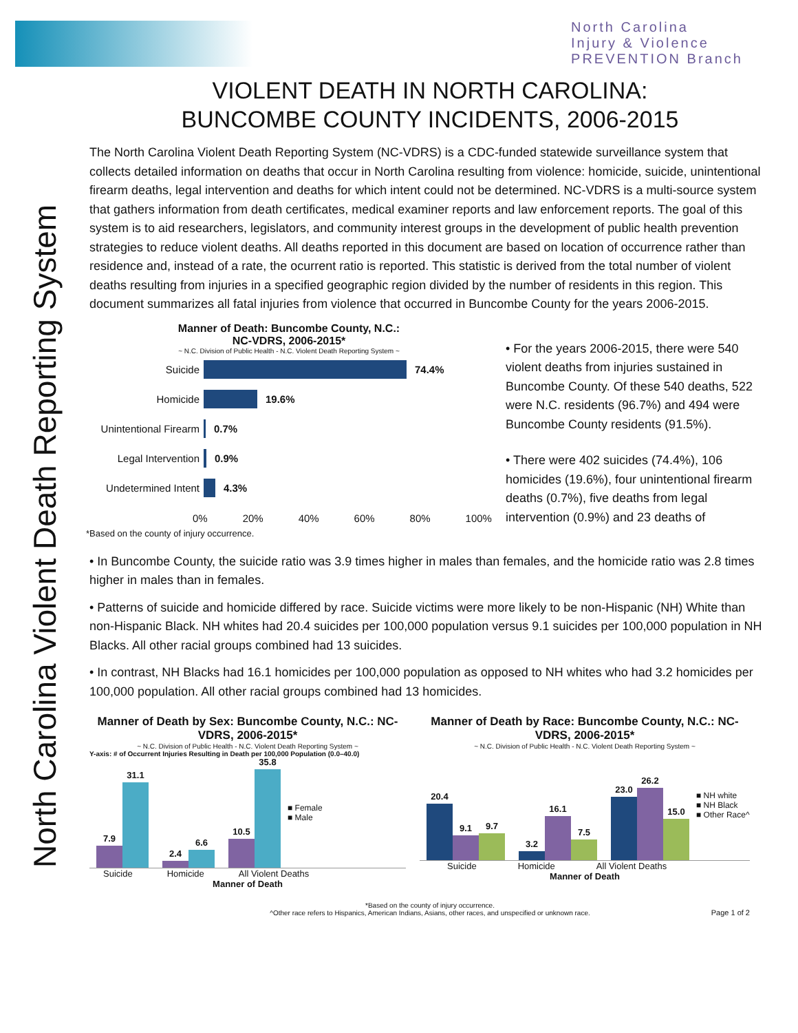North Carolina
Injury & Violence
PREVENTION Branch
North Carolina Violent Death Reporting System
VIOLENT DEATH IN NORTH CAROLINA:
BUNCOMBE COUNTY INCIDENTS, 2006-2015
The North Carolina Violent Death Reporting System (NC-VDRS) is a CDC-funded statewide surveillance system that collects detailed information on deaths that occur in North Carolina resulting from violence: homicide, suicide, unintentional firearm deaths, legal intervention and deaths for which intent could not be determined. NC-VDRS is a multi-source system that gathers information from death certificates, medical examiner reports and law enforcement reports. The goal of this system is to aid researchers, legislators, and community interest groups in the development of public health prevention strategies to reduce violent deaths. All deaths reported in this document are based on location of occurrence rather than residence and, instead of a rate, the ocurrent ratio is reported. This statistic is derived from the total number of violent deaths resulting from injuries in a specified geographic region divided by the number of residents in this region. This document summarizes all fatal injuries from violence that occurred in Buncombe County for the years 2006-2015.
Manner of Death: Buncombe County, N.C.:
NC-VDRS, 2006-2015*
~ N.C. Division of Public Health - N.C. Violent Death Reporting System ~
Suicide 74.4%
Homicide 19.6%
Unintentional Firearm 0.7%
Legal Intervention 0.9%
Undetermined Intent 4.3%
0% 20% 40% 60% 80% 100%
*Based on the county of injury occurrence.
• For the years 2006-2015, there were 540 violent deaths from injuries sustained in Buncombe County. Of these 540 deaths, 522 were N.C. residents (96.7%) and 494 were Buncombe County residents (91.5%).
• There were 402 suicides (74.4%), 106 homicides (19.6%), four unintentional firearm deaths (0.7%), five deaths from legal intervention (0.9%) and 23 deaths of
• In Buncombe County, the suicide ratio was 3.9 times higher in males than females, and the homicide ratio was 2.8 times higher in males than in females.
• Patterns of suicide and homicide differed by race. Suicide victims were more likely to be non-Hispanic (NH) White than non-Hispanic Black. NH whites had 20.4 suicides per 100,000 population versus 9.1 suicides per 100,000 population in NH Blacks. All other racial groups combined had 13 suicides.
• In contrast, NH Blacks had 16.1 homicides per 100,000 population as opposed to NH whites who had 3.2 homicides per 100,000 population. All other racial groups combined had 13 homicides.
Manner of Death by Sex: Buncombe County, N.C.: NC-VDRS, 2006-2015*
~ N.C. Division of Public Health - N.C. Violent Death Reporting System ~
Y-axis: # of Occurrent Injuries Resulting in Death per 100,000 Population (0.0–40.0)
7.9
31.1
2.4
6.6
10.5
35.8
■ Female
■ Male
Suicide Homicide All Violent Deaths
Manner of Death
Manner of Death by Race: Buncombe County, N.C.: NC-VDRS, 2006-2015*
~ N.C. Division of Public Health - N.C. Violent Death Reporting System ~
20.4
9.1
9.7
3.2
16.1
7.5
23.0
26.2
15.0
■ NH white
■ NH Black
■ Other Race^
Suicide Homicide All Violent Deaths
Manner of Death
*Based on the county of injury occurrence.
^Other race refers to Hispanics, American Indians, Asians, other races, and unspecified or unknown race.
Page 1 of 2